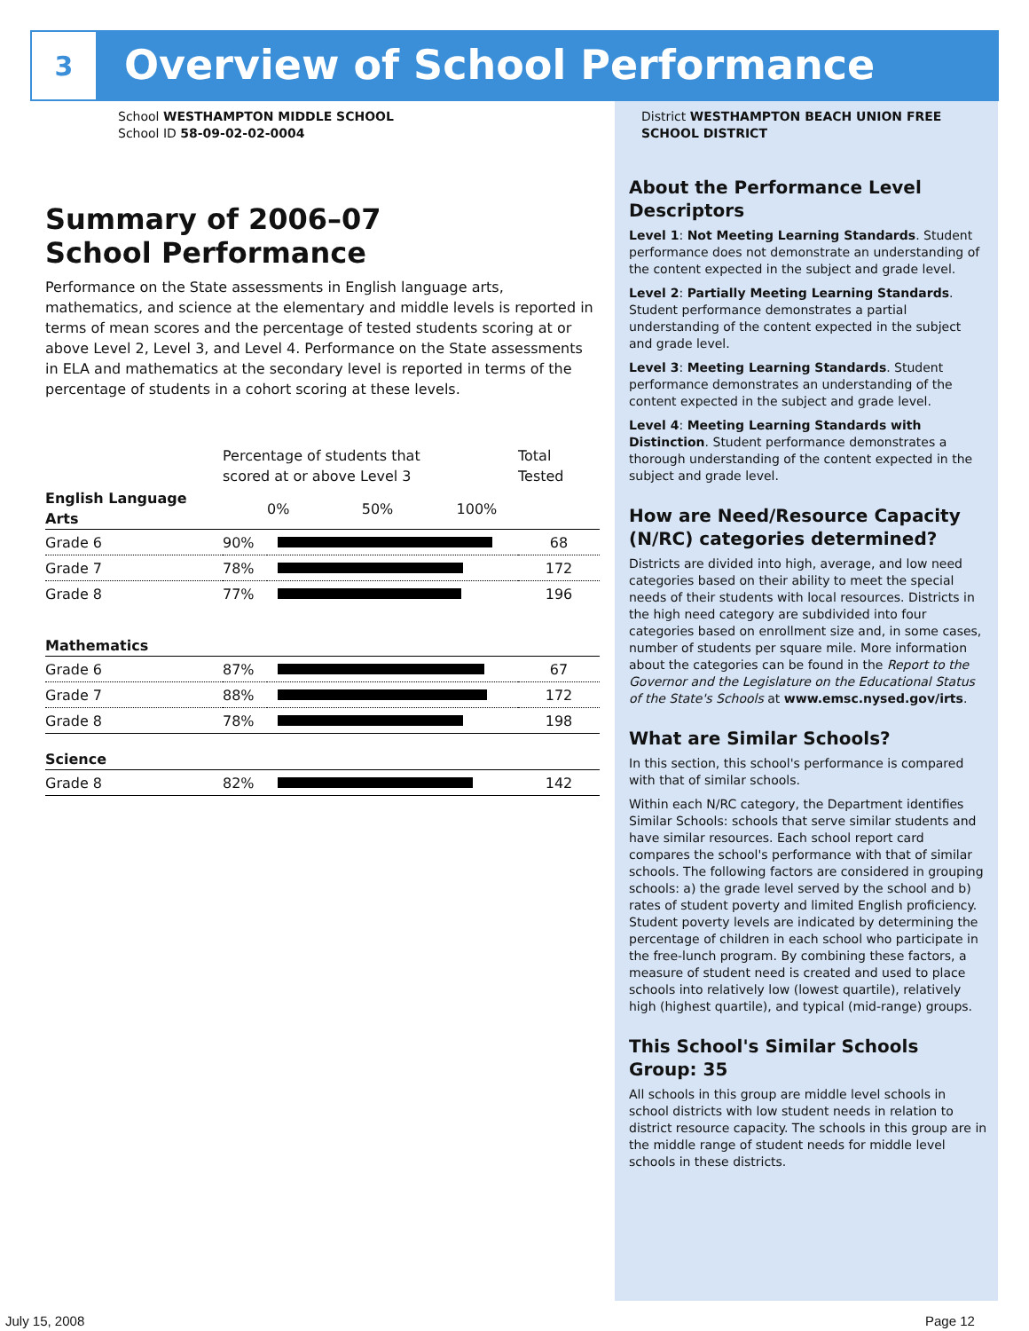3
Overview of School Performance
School WESTHAMPTON MIDDLE SCHOOL
School ID 58-09-02-02-0004
Summary of 2006–07
School Performance
Performance on the State assessments in English language arts, mathematics, and science at the elementary and middle levels is reported in terms of mean scores and the percentage of tested students scoring at or above Level 2, Level 3, and Level 4. Performance on the State assessments in ELA and mathematics at the secondary level is reported in terms of the percentage of students in a cohort scoring at these levels.
| | Percentage of students that scored at or above Level 3 | | Total Tested |
| English Language Arts | | 0% 50% 100% | |
| Grade 6 | 90% | | 68 |
| Grade 7 | 78% | | 172 |
| Grade 8 | 77% | | 196 |
| Mathematics | | | |
| Grade 6 | 87% | | 67 |
| Grade 7 | 88% | | 172 |
| Grade 8 | 78% | | 198 |
| Science | | | |
| Grade 8 | 82% | | 142 |
District WESTHAMPTON BEACH UNION FREE SCHOOL DISTRICT
About the Performance Level Descriptors
Level 1: Not Meeting Learning Standards. Student performance does not demonstrate an understanding of the content expected in the subject and grade level.
Level 2: Partially Meeting Learning Standards. Student performance demonstrates a partial understanding of the content expected in the subject and grade level.
Level 3: Meeting Learning Standards. Student performance demonstrates an understanding of the content expected in the subject and grade level.
Level 4: Meeting Learning Standards with Distinction. Student performance demonstrates a thorough understanding of the content expected in the subject and grade level.
How are Need/Resource Capacity (N/RC) categories determined?
Districts are divided into high, average, and low need categories based on their ability to meet the special needs of their students with local resources. Districts in the high need category are subdivided into four categories based on enrollment size and, in some cases, number of students per square mile. More information about the categories can be found in the Report to the Governor and the Legislature on the Educational Status of the State's Schools at www.emsc.nysed.gov/irts.
What are Similar Schools?
In this section, this school's performance is compared with that of similar schools.
Within each N/RC category, the Department identifies Similar Schools: schools that serve similar students and have similar resources. Each school report card compares the school's performance with that of similar schools. The following factors are considered in grouping schools: a) the grade level served by the school and b) rates of student poverty and limited English proficiency. Student poverty levels are indicated by determining the percentage of children in each school who participate in the free-lunch program. By combining these factors, a measure of student need is created and used to place schools into relatively low (lowest quartile), relatively high (highest quartile), and typical (mid-range) groups.
This School's Similar Schools Group: 35
All schools in this group are middle level schools in school districts with low student needs in relation to district resource capacity. The schools in this group are in the middle range of student needs for middle level schools in these districts.
July 15, 2008 Page 12